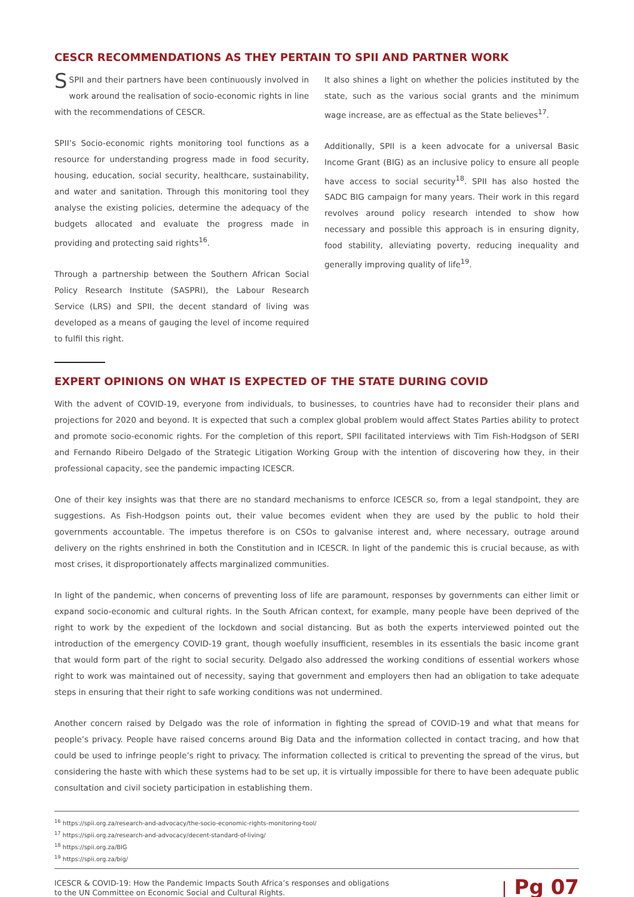CESCR RECOMMENDATIONS AS THEY PERTAIN TO SPII AND PARTNER WORK
SSPII and their partners have been continuously involved in work around the realisation of socio-economic rights in line with the recommendations of CESCR.
SPII’s Socio-economic rights monitoring tool functions as a resource for understanding progress made in food security, housing, education, social security, healthcare, sustainability, and water and sanitation. Through this monitoring tool they analyse the existing policies, determine the adequacy of the budgets allocated and evaluate the progress made in providing and protecting said rights<sup>16</sup>.
Through a partnership between the Southern African Social Policy Research Institute (SASPRI), the Labour Research Service (LRS) and SPII, the decent standard of living was developed as a means of gauging the level of income required to fulfil this right.
It also shines a light on whether the policies instituted by the state, such as the various social grants and the minimum wage increase, are as effectual as the State believes<sup>17</sup>.
Additionally, SPII is a keen advocate for a universal Basic Income Grant (BIG) as an inclusive policy to ensure all people have access to social security<sup>18</sup>. SPII has also hosted the SADC BIG campaign for many years. Their work in this regard revolves around policy research intended to show how necessary and possible this approach is in ensuring dignity, food stability, alleviating poverty, reducing inequality and generally improving quality of life<sup>19</sup>.
EXPERT OPINIONS ON WHAT IS EXPECTED OF THE STATE DURING COVID
With the advent of COVID-19, everyone from individuals, to businesses, to countries have had to reconsider their plans and projections for 2020 and beyond. It is expected that such a complex global problem would affect States Parties ability to protect and promote socio-economic rights. For the completion of this report, SPII facilitated interviews with Tim Fish-Hodgson of SERI and Fernando Ribeiro Delgado of the Strategic Litigation Working Group with the intention of discovering how they, in their professional capacity, see the pandemic impacting ICESCR.
One of their key insights was that there are no standard mechanisms to enforce ICESCR so, from a legal standpoint, they are suggestions. As Fish-Hodgson points out, their value becomes evident when they are used by the public to hold their governments accountable. The impetus therefore is on CSOs to galvanise interest and, where necessary, outrage around delivery on the rights enshrined in both the Constitution and in ICESCR. In light of the pandemic this is crucial because, as with most crises, it disproportionately affects marginalized communities.
In light of the pandemic, when concerns of preventing loss of life are paramount, responses by governments can either limit or expand socio-economic and cultural rights. In the South African context, for example, many people have been deprived of the right to work by the expedient of the lockdown and social distancing. But as both the experts interviewed pointed out the introduction of the emergency COVID-19 grant, though woefully insufficient, resembles in its essentials the basic income grant that would form part of the right to social security. Delgado also addressed the working conditions of essential workers whose right to work was maintained out of necessity, saying that government and employers then had an obligation to take adequate steps in ensuring that their right to safe working conditions was not undermined.
Another concern raised by Delgado was the role of information in fighting the spread of COVID-19 and what that means for people’s privacy. People have raised concerns around Big Data and the information collected in contact tracing, and how that could be used to infringe people’s right to privacy. The information collected is critical to preventing the spread of the virus, but considering the haste with which these systems had to be set up, it is virtually impossible for there to have been adequate public consultation and civil society participation in establishing them.
<sup>16</sup> https://spii.org.za/research-and-advocacy/the-socio-economic-rights-monitoring-tool/
<sup>17</sup> https://spii.org.za/research-and-advocacy/decent-standard-of-living/
<sup>18</sup> https://spii.org.za/BIG
<sup>19</sup> https://spii.org.za/big/
ICESCR & COVID-19: How the Pandemic Impacts South Africa’s responses and obligations
to the UN Committee on Economic Social and Cultural Rights.
| Pg 07